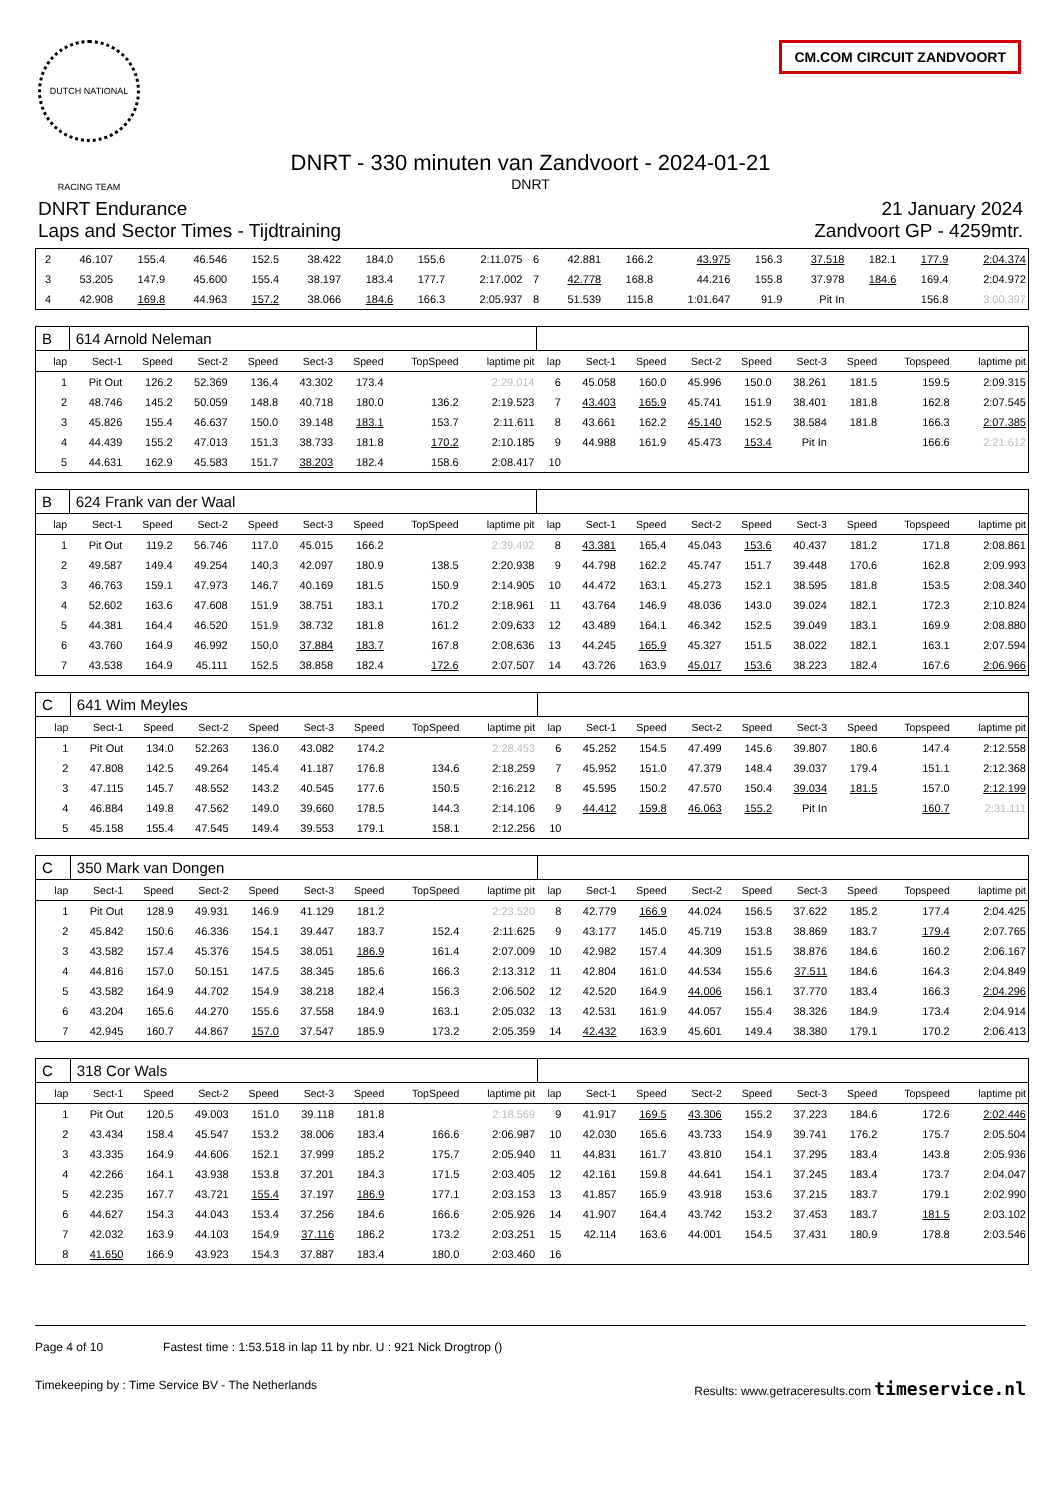DUTCH NATIONAL RACING TEAM
CM.COM CIRCUIT ZANDVOORT
DNRT - 330 minuten van Zandvoort - 2024-01-21
DNRT
DNRT Endurance
Laps and Sector Times - Tijdtraining
21 January 2024
Zandvoort GP - 4259mtr.
| 2 | 46.107 | 155.4 | 46.546 | 152.5 | 38.422 | 184.0 | 155.6 | 2:11.075 | 6 | 42.881 | 166.2 | 43.975 | 156.3 | 37.518 | 182.1 | 177.9 | 2:04.374 |
| 3 | 53.205 | 147.9 | 45.600 | 155.4 | 38.197 | 183.4 | 177.7 | 2:17.002 | 7 | 42.778 | 168.8 | 44.216 | 155.8 | 37.978 | 184.6 | 169.4 | 2:04.972 |
| 4 | 42.908 | 169.8 | 44.963 | 157.2 | 38.066 | 184.6 | 166.3 | 2:05.937 | 8 | 51.539 | 115.8 | 1:01.647 | 91.9 | Pit In | | 156.8 | 3:00.397 |
| B | 614 Arnold Neleman | | | | | | | | | | | | | | | | |
| lap | Sect-1 | Speed | Sect-2 | Speed | Sect-3 | Speed | TopSpeed | laptime pit | lap | Sect-1 | Speed | Sect-2 | Speed | Sect-3 | Speed | Topspeed | laptime pit |
| 1 | Pit Out | 126.2 | 52.369 | 136.4 | 43.302 | 173.4 | | 2:29.014 | 6 | 45.058 | 160.0 | 45.996 | 150.0 | 38.261 | 181.5 | 159.5 | 2:09.315 |
| 2 | 48.746 | 145.2 | 50.059 | 148.8 | 40.718 | 180.0 | 136.2 | 2:19.523 | 7 | 43.403 | 165.9 | 45.741 | 151.9 | 38.401 | 181.8 | 162.8 | 2:07.545 |
| 3 | 45.826 | 155.4 | 46.637 | 150.0 | 39.148 | 183.1 | 153.7 | 2:11.611 | 8 | 43.661 | 162.2 | 45.140 | 152.5 | 38.584 | 181.8 | 166.3 | 2:07.385 |
| 4 | 44.439 | 155.2 | 47.013 | 151.3 | 38.733 | 181.8 | 170.2 | 2:10.185 | 9 | 44.988 | 161.9 | 45.473 | 153.4 | Pit In | | 166.6 | 2:21.612 |
| 5 | 44.631 | 162.9 | 45.583 | 151.7 | 38.203 | 182.4 | 158.6 | 2:08.417 | 10 | | | | | | | | |
| B | 624 Frank van der Waal | | | | | | | | | | | | | | | | |
| lap | Sect-1 | Speed | Sect-2 | Speed | Sect-3 | Speed | TopSpeed | laptime pit | lap | Sect-1 | Speed | Sect-2 | Speed | Sect-3 | Speed | Topspeed | laptime pit |
| 1 | Pit Out | 119.2 | 56.746 | 117.0 | 45.015 | 166.2 | | 2:39.492 | 8 | 43.381 | 165.4 | 45.043 | 153.6 | 40.437 | 181.2 | 171.8 | 2:08.861 |
| 2 | 49.587 | 149.4 | 49.254 | 140.3 | 42.097 | 180.9 | 138.5 | 2:20.938 | 9 | 44.798 | 162.2 | 45.747 | 151.7 | 39.448 | 170.6 | 162.8 | 2:09.993 |
| 3 | 46.763 | 159.1 | 47.973 | 146.7 | 40.169 | 181.5 | 150.9 | 2:14.905 | 10 | 44.472 | 163.1 | 45.273 | 152.1 | 38.595 | 181.8 | 153.5 | 2:08.340 |
| 4 | 52.602 | 163.6 | 47.608 | 151.9 | 38.751 | 183.1 | 170.2 | 2:18.961 | 11 | 43.764 | 146.9 | 48.036 | 143.0 | 39.024 | 182.1 | 172.3 | 2:10.824 |
| 5 | 44.381 | 164.4 | 46.520 | 151.9 | 38.732 | 181.8 | 161.2 | 2:09.633 | 12 | 43.489 | 164.1 | 46.342 | 152.5 | 39.049 | 183.1 | 169.9 | 2:08.880 |
| 6 | 43.760 | 164.9 | 46.992 | 150.0 | 37.884 | 183.7 | 167.8 | 2:08.636 | 13 | 44.245 | 165.9 | 45.327 | 151.5 | 38.022 | 182.1 | 163.1 | 2:07.594 |
| 7 | 43.538 | 164.9 | 45.111 | 152.5 | 38.858 | 182.4 | 172.6 | 2:07.507 | 14 | 43.726 | 163.9 | 45.017 | 153.6 | 38.223 | 182.4 | 167.6 | 2:06.966 |
| C | 641 Wim Meyles | | | | | | | | | | | | | | | | |
| lap | Sect-1 | Speed | Sect-2 | Speed | Sect-3 | Speed | TopSpeed | laptime pit | lap | Sect-1 | Speed | Sect-2 | Speed | Sect-3 | Speed | Topspeed | laptime pit |
| 1 | Pit Out | 134.0 | 52.263 | 136.0 | 43.082 | 174.2 | | 2:28.453 | 6 | 45.252 | 154.5 | 47.499 | 145.6 | 39.807 | 180.6 | 147.4 | 2:12.558 |
| 2 | 47.808 | 142.5 | 49.264 | 145.4 | 41.187 | 176.8 | 134.6 | 2:18.259 | 7 | 45.952 | 151.0 | 47.379 | 148.4 | 39.037 | 179.4 | 151.1 | 2:12.368 |
| 3 | 47.115 | 145.7 | 48.552 | 143.2 | 40.545 | 177.6 | 150.5 | 2:16.212 | 8 | 45.595 | 150.2 | 47.570 | 150.4 | 39.034 | 181.5 | 157.0 | 2:12.199 |
| 4 | 46.884 | 149.8 | 47.562 | 149.0 | 39.660 | 178.5 | 144.3 | 2:14.106 | 9 | 44.412 | 159.8 | 46.063 | 155.2 | Pit In | | 160.7 | 2:31.111 |
| 5 | 45.158 | 155.4 | 47.545 | 149.4 | 39.553 | 179.1 | 158.1 | 2:12.256 | 10 | | | | | | | | |
| C | 350 Mark van Dongen | | | | | | | | | | | | | | | | |
| lap | Sect-1 | Speed | Sect-2 | Speed | Sect-3 | Speed | TopSpeed | laptime pit | lap | Sect-1 | Speed | Sect-2 | Speed | Sect-3 | Speed | Topspeed | laptime pit |
| 1 | Pit Out | 128.9 | 49.931 | 146.9 | 41.129 | 181.2 | | 2:23.520 | 8 | 42.779 | 166.9 | 44.024 | 156.5 | 37.622 | 185.2 | 177.4 | 2:04.425 |
| 2 | 45.842 | 150.6 | 46.336 | 154.1 | 39.447 | 183.7 | 152.4 | 2:11.625 | 9 | 43.177 | 145.0 | 45.719 | 153.8 | 38.869 | 183.7 | 179.4 | 2:07.765 |
| 3 | 43.582 | 157.4 | 45.376 | 154.5 | 38.051 | 186.9 | 161.4 | 2:07.009 | 10 | 42.982 | 157.4 | 44.309 | 151.5 | 38.876 | 184.6 | 160.2 | 2:06.167 |
| 4 | 44.816 | 157.0 | 50.151 | 147.5 | 38.345 | 185.6 | 166.3 | 2:13.312 | 11 | 42.804 | 161.0 | 44.534 | 155.6 | 37.511 | 184.6 | 164.3 | 2:04.849 |
| 5 | 43.582 | 164.9 | 44.702 | 154.9 | 38.218 | 182.4 | 156.3 | 2:06.502 | 12 | 42.520 | 164.9 | 44.006 | 156.1 | 37.770 | 183.4 | 166.3 | 2:04.296 |
| 6 | 43.204 | 165.6 | 44.270 | 155.6 | 37.558 | 184.9 | 163.1 | 2:05.032 | 13 | 42.531 | 161.9 | 44.057 | 155.4 | 38.326 | 184.9 | 173.4 | 2:04.914 |
| 7 | 42.945 | 160.7 | 44.867 | 157.0 | 37.547 | 185.9 | 173.2 | 2:05.359 | 14 | 42.432 | 163.9 | 45.601 | 149.4 | 38.380 | 179.1 | 170.2 | 2:06.413 |
| C | 318 Cor Wals | | | | | | | | | | | | | | | | |
| lap | Sect-1 | Speed | Sect-2 | Speed | Sect-3 | Speed | TopSpeed | laptime pit | lap | Sect-1 | Speed | Sect-2 | Speed | Sect-3 | Speed | Topspeed | laptime pit |
| 1 | Pit Out | 120.5 | 49.003 | 151.0 | 39.118 | 181.8 | | 2:18.569 | 9 | 41.917 | 169.5 | 43.306 | 155.2 | 37.223 | 184.6 | 172.6 | 2:02.446 |
| 2 | 43.434 | 158.4 | 45.547 | 153.2 | 38.006 | 183.4 | 166.6 | 2:06.987 | 10 | 42.030 | 165.6 | 43.733 | 154.9 | 39.741 | 176.2 | 175.7 | 2:05.504 |
| 3 | 43.335 | 164.9 | 44.606 | 152.1 | 37.999 | 185.2 | 175.7 | 2:05.940 | 11 | 44.831 | 161.7 | 43.810 | 154.1 | 37.295 | 183.4 | 143.8 | 2:05.936 |
| 4 | 42.266 | 164.1 | 43.938 | 153.8 | 37.201 | 184.3 | 171.5 | 2:03.405 | 12 | 42.161 | 159.8 | 44.641 | 154.1 | 37.245 | 183.4 | 173.7 | 2:04.047 |
| 5 | 42.235 | 167.7 | 43.721 | 155.4 | 37.197 | 186.9 | 177.1 | 2:03.153 | 13 | 41.857 | 165.9 | 43.918 | 153.6 | 37.215 | 183.7 | 179.1 | 2:02.990 |
| 6 | 44.627 | 154.3 | 44.043 | 153.4 | 37.256 | 184.6 | 166.6 | 2:05.926 | 14 | 41.907 | 164.4 | 43.742 | 153.2 | 37.453 | 183.7 | 181.5 | 2:03.102 |
| 7 | 42.032 | 163.9 | 44.103 | 154.9 | 37.116 | 186.2 | 173.2 | 2:03.251 | 15 | 42.114 | 163.6 | 44.001 | 154.5 | 37.431 | 180.9 | 178.8 | 2:03.546 |
| 8 | 41.650 | 166.9 | 43.923 | 154.3 | 37.887 | 183.4 | 180.0 | 2:03.460 | 16 | | | | | | | | |
Page 4 of 10 Fastest time : 1:53.518 in lap 11 by nbr. U : 921 Nick Drogtrop ()
Timekeeping by : Time Service BV - The Netherlands Results: www.getraceresults.com timeservice.nl